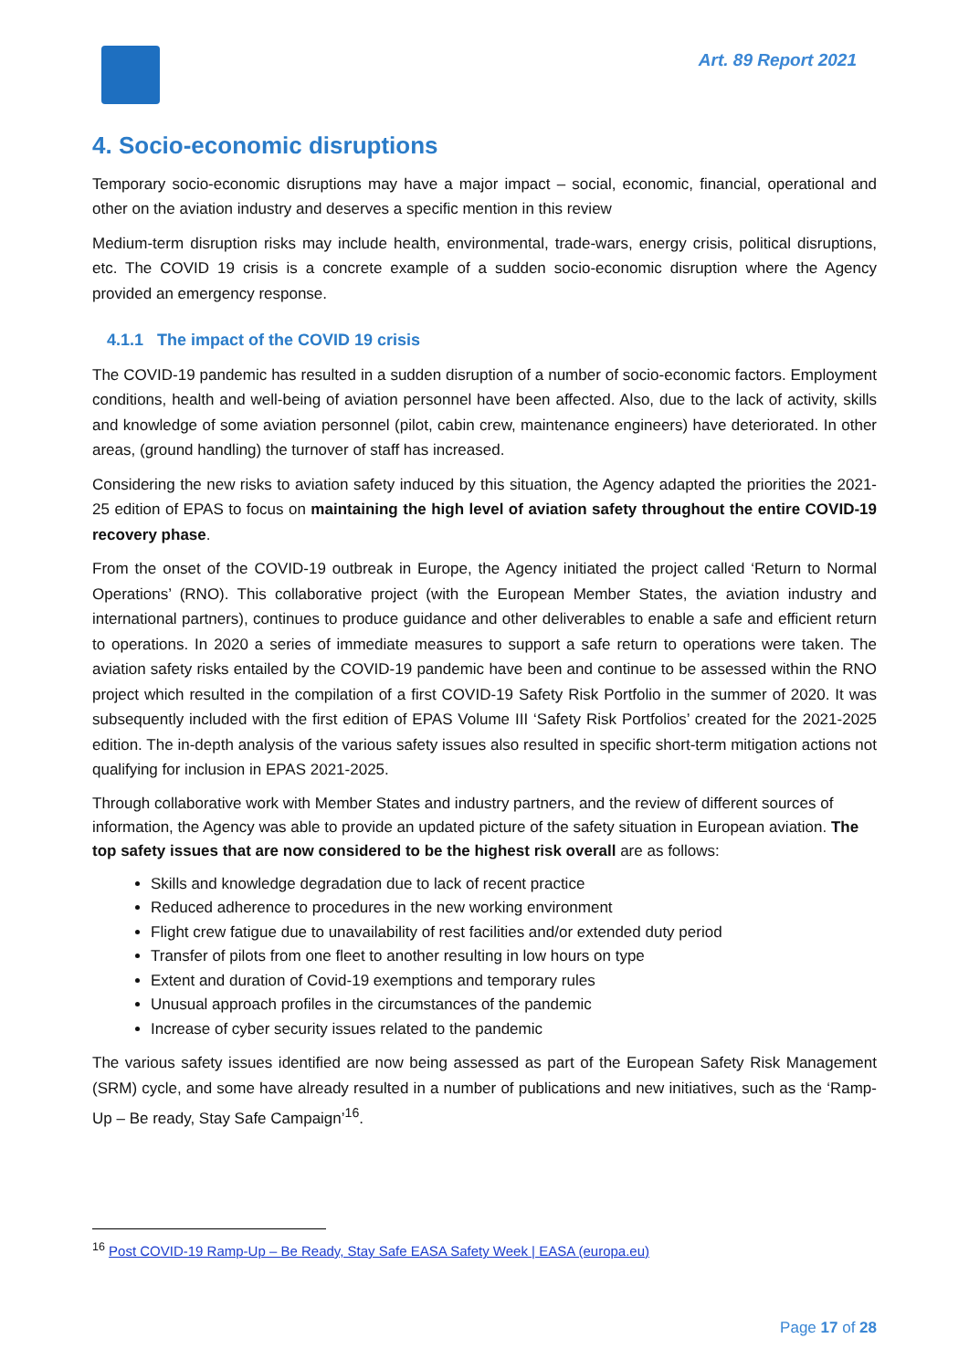Art. 89 Report 2021
4. Socio-economic disruptions
Temporary socio-economic disruptions may have a major impact – social, economic, financial, operational and other on the aviation industry and deserves a specific mention in this review
Medium-term disruption risks may include health, environmental, trade-wars, energy crisis, political disruptions, etc. The COVID 19 crisis is a concrete example of a sudden socio-economic disruption where the Agency provided an emergency response.
4.1.1 The impact of the COVID 19 crisis
The COVID-19 pandemic has resulted in a sudden disruption of a number of socio-economic factors. Employment conditions, health and well-being of aviation personnel have been affected. Also, due to the lack of activity, skills and knowledge of some aviation personnel (pilot, cabin crew, maintenance engineers) have deteriorated. In other areas, (ground handling) the turnover of staff has increased.
Considering the new risks to aviation safety induced by this situation, the Agency adapted the priorities the 2021-25 edition of EPAS to focus on maintaining the high level of aviation safety throughout the entire COVID-19 recovery phase.
From the onset of the COVID-19 outbreak in Europe, the Agency initiated the project called ‘Return to Normal Operations’ (RNO). This collaborative project (with the European Member States, the aviation industry and international partners), continues to produce guidance and other deliverables to enable a safe and efficient return to operations. In 2020 a series of immediate measures to support a safe return to operations were taken. The aviation safety risks entailed by the COVID-19 pandemic have been and continue to be assessed within the RNO project which resulted in the compilation of a first COVID-19 Safety Risk Portfolio in the summer of 2020. It was subsequently included with the first edition of EPAS Volume III ‘Safety Risk Portfolios’ created for the 2021-2025 edition. The in-depth analysis of the various safety issues also resulted in specific short-term mitigation actions not qualifying for inclusion in EPAS 2021-2025.
Through collaborative work with Member States and industry partners, and the review of different sources of information, the Agency was able to provide an updated picture of the safety situation in European aviation. The top safety issues that are now considered to be the highest risk overall are as follows:
Skills and knowledge degradation due to lack of recent practice
Reduced adherence to procedures in the new working environment
Flight crew fatigue due to unavailability of rest facilities and/or extended duty period
Transfer of pilots from one fleet to another resulting in low hours on type
Extent and duration of Covid-19 exemptions and temporary rules
Unusual approach profiles in the circumstances of the pandemic
Increase of cyber security issues related to the pandemic
The various safety issues identified are now being assessed as part of the European Safety Risk Management (SRM) cycle, and some have already resulted in a number of publications and new initiatives, such as the ‘Ramp-Up – Be ready, Stay Safe Campaign’<sup>16</sup>.
<sup>16</sup> Post COVID-19 Ramp-Up – Be Ready, Stay Safe EASA Safety Week | EASA (europa.eu)
Page 17 of 28